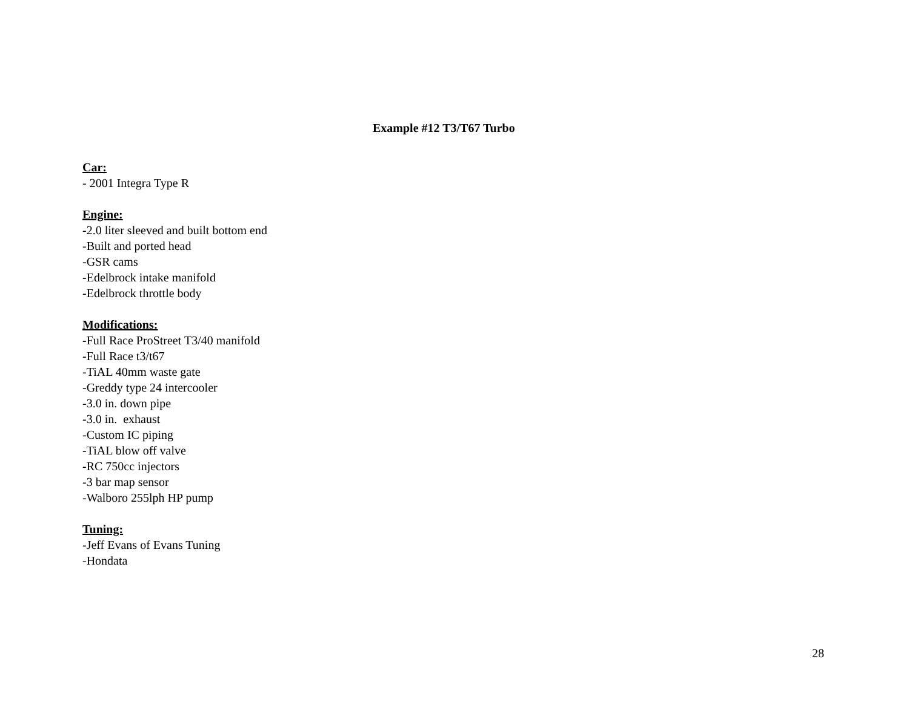Example #12 T3/T67 Turbo
Car:
- 2001 Integra Type R
Engine:
-2.0 liter sleeved and built bottom end
-Built and ported head
-GSR cams
-Edelbrock intake manifold
-Edelbrock throttle body
Modifications:
-Full Race ProStreet T3/40 manifold
-Full Race t3/t67
-TiAL 40mm waste gate
-Greddy type 24 intercooler
-3.0 in. down pipe
-3.0 in. exhaust
-Custom IC piping
-TiAL blow off valve
-RC 750cc injectors
-3 bar map sensor
-Walboro 255lph HP pump
Tuning:
-Jeff Evans of Evans Tuning
-Hondata
28